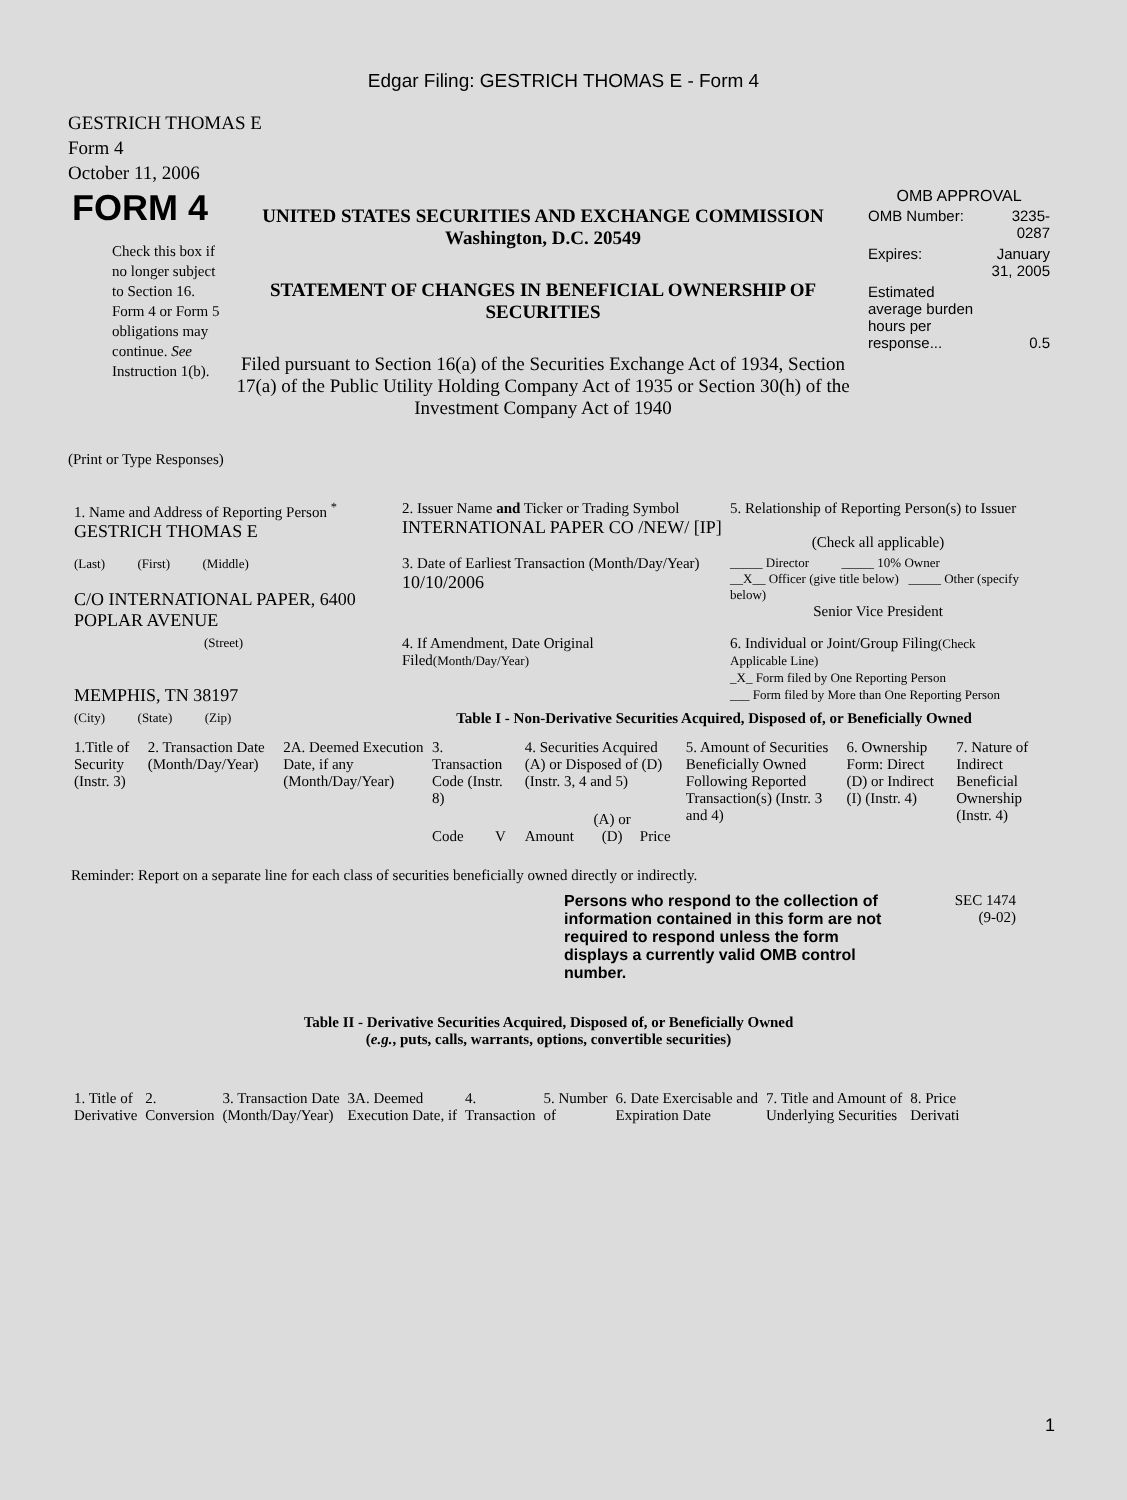Edgar Filing: GESTRICH THOMAS E - Form 4
GESTRICH THOMAS E
Form 4
October 11, 2006
| FORM 4 Check this box if no longer subject to Section 16. Form 4 or Form 5 obligations may continue. See Instruction 1(b). | UNITED STATES SECURITIES AND EXCHANGE COMMISSION Washington, D.C. 20549 STATEMENT OF CHANGES IN BENEFICIAL OWNERSHIP OF SECURITIES Filed pursuant to Section 16(a) of the Securities Exchange Act of 1934, Section 17(a) of the Public Utility Holding Company Act of 1935 or Section 30(h) of the Investment Company Act of 1940 | OMB APPROVAL / OMB Number: / 3235-0287 / / Expires: / January 31, 2005 / / Estimated average burden hours per response... / 0.5 / |
(Print or Type Responses)
| 1. Name and Address of Reporting Person <sup>*</sup> GESTRICH THOMAS E | 2. Issuer Name and Ticker or Trading Symbol INTERNATIONAL PAPER CO /NEW/ [IP] | 5. Relationship of Reporting Person(s) to Issuer (Check all applicable) |
| (Last) (First) (Middle) C/O INTERNATIONAL PAPER, 6400 POPLAR AVENUE | 3. Date of Earliest Transaction (Month/Day/Year) 10/10/2006 | _____ Director _____ 10% Owner __X__ Officer (give title below) _____ Other (specify below) Senior Vice President |
| (Street) MEMPHIS, TN 38197 | 4. If Amendment, Date Original Filed (Month/Day/Year) | 6. Individual or Joint/Group Filing (Check Applicable Line) _X_ Form filed by One Reporting Person ___ Form filed by More than One Reporting Person |
| (City) (State) (Zip) | Table I - Non-Derivative Securities Acquired, Disposed of, or Beneficially Owned | |
| 1.Title of Security (Instr. 3) | 2. Transaction Date (Month/Day/Year) | 2A. Deemed Execution Date, if any (Month/Day/Year) | 3. Transaction Code (Instr. 8) | | 4. Securities Acquired (A) or Disposed of (D) (Instr. 3, 4 and 5) | | | 5. Amount of Securities Beneficially Owned Following Reported Transaction(s) (Instr. 3 and 4) | 6. Ownership Form: Direct (D) or Indirect (I) (Instr. 4) | 7. Nature of Indirect Beneficial Ownership (Instr. 4) |
| --- | --- | --- | --- | --- | --- | --- | --- | --- | --- | --- |
| | | | Code | V | Amount | (A) or (D) | Price | | | |
Reminder: Report on a separate line for each class of securities beneficially owned directly or indirectly.
| Persons who respond to the collection of information contained in this form are not required to respond unless the form displays a currently valid OMB control number. | SEC 1474 (9-02) |
Table II - Derivative Securities Acquired, Disposed of, or Beneficially Owned
(e.g., puts, calls, warrants, options, convertible securities)
| 1. Title of Derivative | 2. Conversion | 3. Transaction Date (Month/Day/Year) | 3A. Deemed Execution Date, if | 4. Transaction | 5. Number of | 6. Date Exercisable and Expiration Date | 7. Title and Amount of Underlying Securities | 8. Price Derivati |
| --- | --- | --- | --- | --- | --- | --- | --- | --- |
1